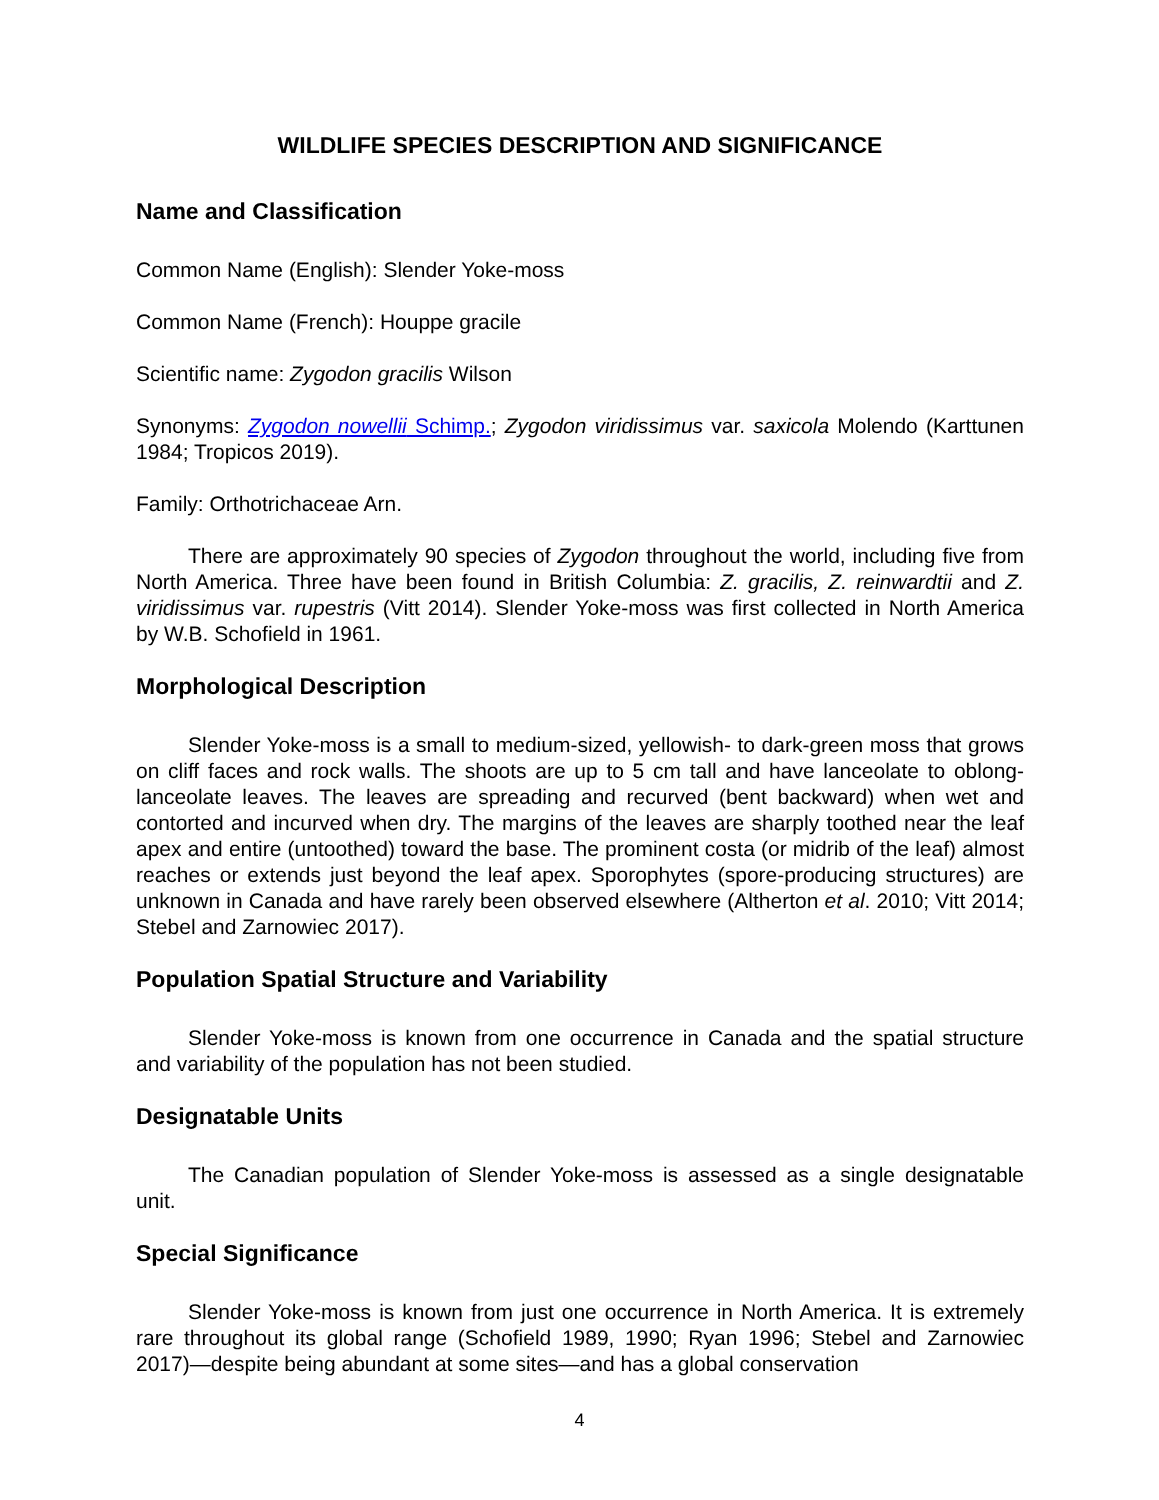WILDLIFE SPECIES DESCRIPTION AND SIGNIFICANCE
Name and Classification
Common Name (English): Slender Yoke-moss
Common Name (French): Houppe gracile
Scientific name: Zygodon gracilis Wilson
Synonyms: Zygodon nowellii Schimp.; Zygodon viridissimus var. saxicola Molendo (Karttunen 1984; Tropicos 2019).
Family: Orthotrichaceae Arn.
There are approximately 90 species of Zygodon throughout the world, including five from North America. Three have been found in British Columbia: Z. gracilis, Z. reinwardtii and Z. viridissimus var. rupestris (Vitt 2014). Slender Yoke-moss was first collected in North America by W.B. Schofield in 1961.
Morphological Description
Slender Yoke-moss is a small to medium-sized, yellowish- to dark-green moss that grows on cliff faces and rock walls. The shoots are up to 5 cm tall and have lanceolate to oblong-lanceolate leaves. The leaves are spreading and recurved (bent backward) when wet and contorted and incurved when dry. The margins of the leaves are sharply toothed near the leaf apex and entire (untoothed) toward the base. The prominent costa (or midrib of the leaf) almost reaches or extends just beyond the leaf apex. Sporophytes (spore-producing structures) are unknown in Canada and have rarely been observed elsewhere (Altherton et al. 2010; Vitt 2014; Stebel and Zarnowiec 2017).
Population Spatial Structure and Variability
Slender Yoke-moss is known from one occurrence in Canada and the spatial structure and variability of the population has not been studied.
Designatable Units
The Canadian population of Slender Yoke-moss is assessed as a single designatable unit.
Special Significance
Slender Yoke-moss is known from just one occurrence in North America. It is extremely rare throughout its global range (Schofield 1989, 1990; Ryan 1996; Stebel and Zarnowiec 2017)—despite being abundant at some sites—and has a global conservation
4